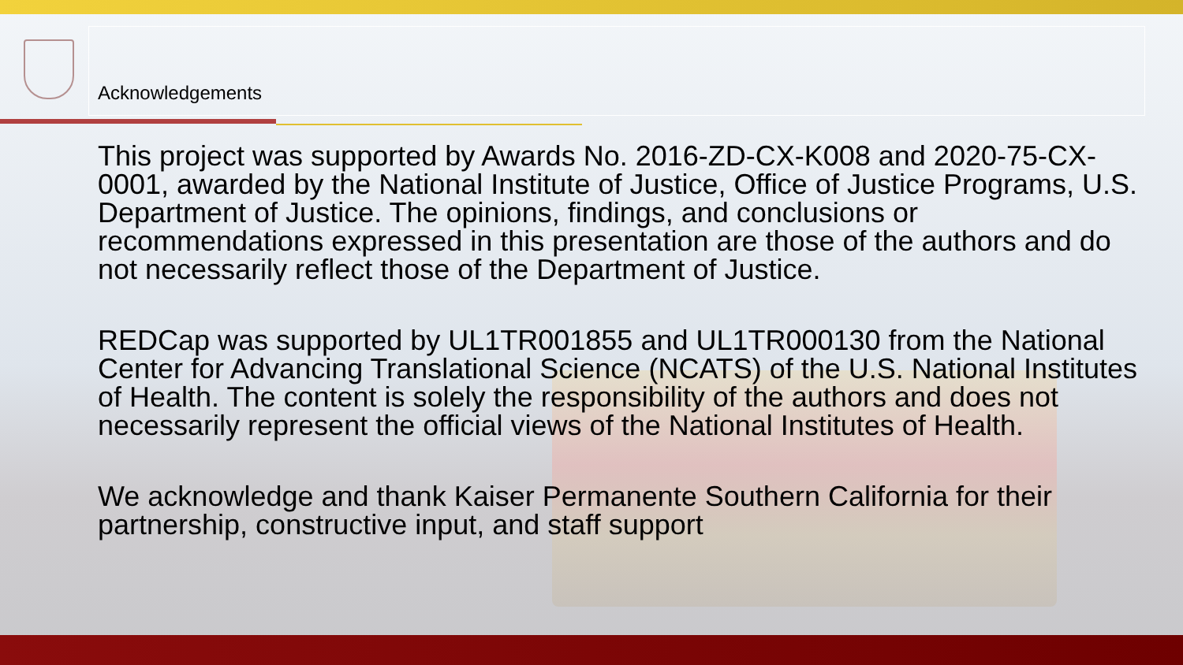Acknowledgements
This project was supported by Awards No. 2016-ZD-CX-K008 and 2020-75-CX-0001, awarded by the National Institute of Justice, Office of Justice Programs, U.S. Department of Justice. The opinions, findings, and conclusions or recommendations expressed in this presentation are those of the authors and do not necessarily reflect those of the Department of Justice.
REDCap was supported by UL1TR001855 and UL1TR000130 from the National Center for Advancing Translational Science (NCATS) of the U.S. National Institutes of Health. The content is solely the responsibility of the authors and does not necessarily represent the official views of the National Institutes of Health.
We acknowledge and thank Kaiser Permanente Southern California for their partnership, constructive input, and staff support